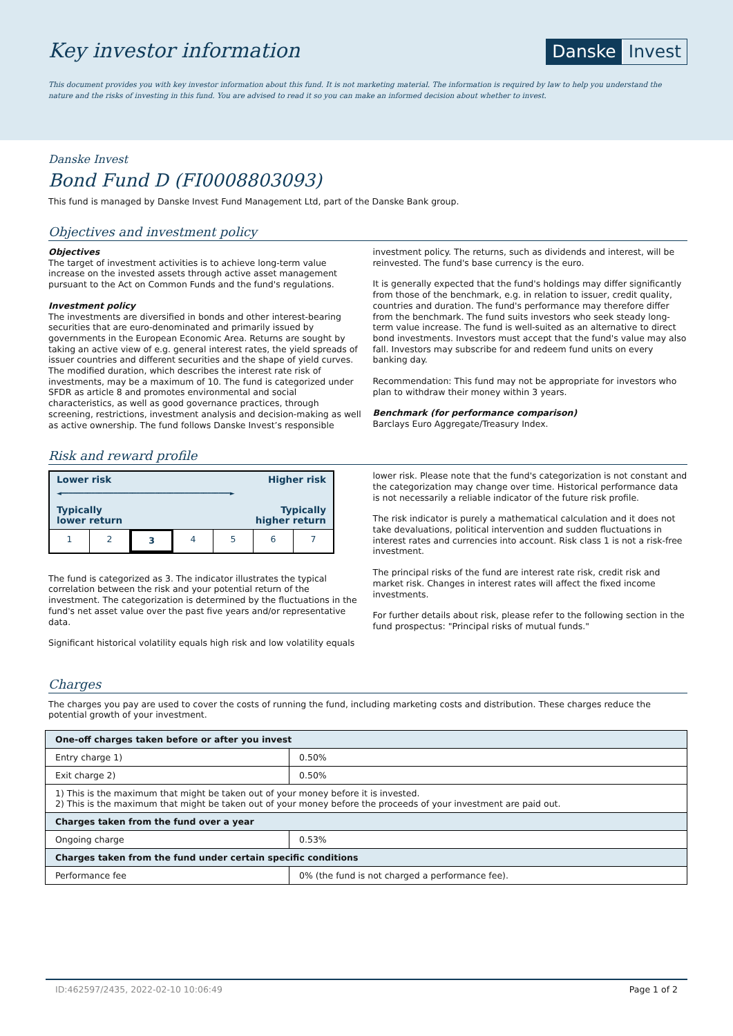Key investor information
Danske Invest
This document provides you with key investor information about this fund. It is not marketing material. The information is required by law to help you understand the nature and the risks of investing in this fund. You are advised to read it so you can make an informed decision about whether to invest.
Danske Invest
Bond Fund D (FI0008803093)
This fund is managed by Danske Invest Fund Management Ltd, part of the Danske Bank group.
Objectives and investment policy
Objectives
The target of investment activities is to achieve long-term value increase on the invested assets through active asset management pursuant to the Act on Common Funds and the fund's regulations.
Investment policy
The investments are diversified in bonds and other interest-bearing securities that are euro-denominated and primarily issued by governments in the European Economic Area. Returns are sought by taking an active view of e.g. general interest rates, the yield spreads of issuer countries and different securities and the shape of yield curves. The modified duration, which describes the interest rate risk of investments, may be a maximum of 10. The fund is categorized under SFDR as article 8 and promotes environmental and social characteristics, as well as good governance practices, through screening, restrictions, investment analysis and decision-making as well as active ownership. The fund follows Danske Invest’s responsible
investment policy. The returns, such as dividends and interest, will be reinvested. The fund's base currency is the euro.
It is generally expected that the fund's holdings may differ significantly from those of the benchmark, e.g. in relation to issuer, credit quality, countries and duration. The fund's performance may therefore differ from the benchmark. The fund suits investors who seek steady long-term value increase. The fund is well-suited as an alternative to direct bond investments. Investors must accept that the fund's value may also fall. Investors may subscribe for and redeem fund units on every banking day.
Recommendation: This fund may not be appropriate for investors who plan to withdraw their money within 3 years.
Benchmark (for performance comparison)
Barclays Euro Aggregate/Treasury Index.
Risk and reward profile
Lower risk Higher risk
◄━━━━━━━━━━━━━━━━━━━━━━━━━━━━━━━━━━━━━━━━━━━━━►
Typically
lower return Typically
higher return
1 2 3 4567
The fund is categorized as 3. The indicator illustrates the typical correlation between the risk and your potential return of the investment. The categorization is determined by the fluctuations in the fund's net asset value over the past five years and/or representative data.
Significant historical volatility equals high risk and low volatility equals
lower risk. Please note that the fund's categorization is not constant and the categorization may change over time. Historical performance data is not necessarily a reliable indicator of the future risk profile.
The risk indicator is purely a mathematical calculation and it does not take devaluations, political intervention and sudden fluctuations in interest rates and currencies into account. Risk class 1 is not a risk-free investment.
The principal risks of the fund are interest rate risk, credit risk and market risk. Changes in interest rates will affect the fixed income investments.
For further details about risk, please refer to the following section in the fund prospectus: "Principal risks of mutual funds."
Charges
The charges you pay are used to cover the costs of running the fund, including marketing costs and distribution. These charges reduce the potential growth of your investment.
| One-off charges taken before or after you invest | |
| --- | --- |
| Entry charge 1) | 0.50% |
| Exit charge 2) | 0.50% |
| 1) This is the maximum that might be taken out of your money before it is invested. 2) This is the maximum that might be taken out of your money before the proceeds of your investment are paid out. | |
| Charges taken from the fund over a year | |
| Ongoing charge | 0.53% |
| Charges taken from the fund under certain specific conditions | |
| Performance fee | 0% (the fund is not charged a performance fee). |
ID:462597/2435, 2022-02-10 10:06:49 Page 1 of 2